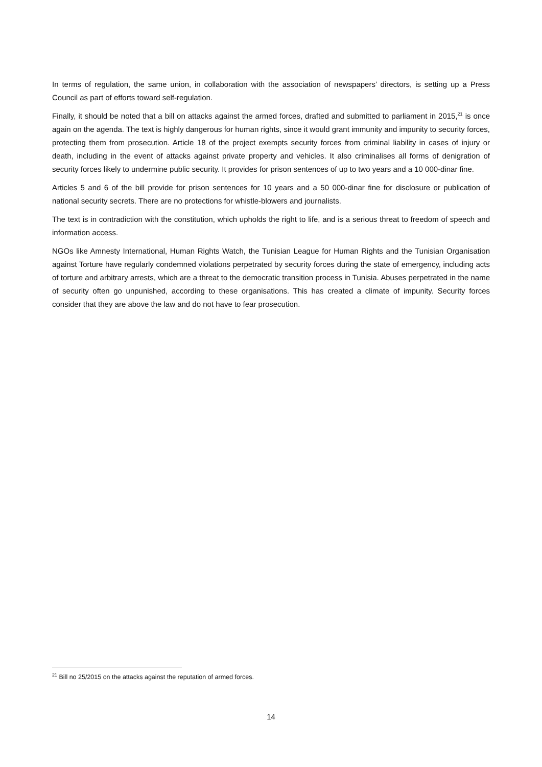In terms of regulation, the same union, in collaboration with the association of newspapers’ directors, is setting up a Press Council as part of efforts toward self-regulation.
Finally, it should be noted that a bill on attacks against the armed forces, drafted and submitted to parliament in 2015,<sup>21</sup> is once again on the agenda. The text is highly dangerous for human rights, since it would grant immunity and impunity to security forces, protecting them from prosecution. Article 18 of the project exempts security forces from criminal liability in cases of injury or death, including in the event of attacks against private property and vehicles. It also criminalises all forms of denigration of security forces likely to undermine public security. It provides for prison sentences of up to two years and a 10 000-dinar fine.
Articles 5 and 6 of the bill provide for prison sentences for 10 years and a 50 000-dinar fine for disclosure or publication of national security secrets. There are no protections for whistle-blowers and journalists.
The text is in contradiction with the constitution, which upholds the right to life, and is a serious threat to freedom of speech and information access.
NGOs like Amnesty International, Human Rights Watch, the Tunisian League for Human Rights and the Tunisian Organisation against Torture have regularly condemned violations perpetrated by security forces during the state of emergency, including acts of torture and arbitrary arrests, which are a threat to the democratic transition process in Tunisia. Abuses perpetrated in the name of security often go unpunished, according to these organisations. This has created a climate of impunity. Security forces consider that they are above the law and do not have to fear prosecution.
<sup>21</sup> Bill no 25/2015 on the attacks against the reputation of armed forces.
14